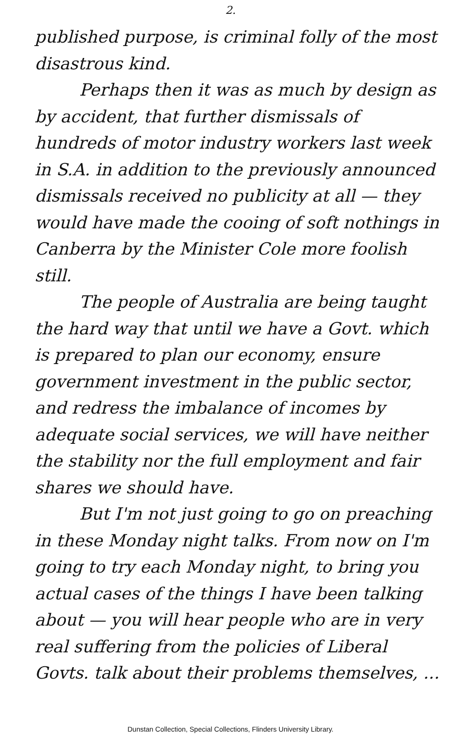2.
published purpose, is criminal folly of the most disastrous kind.
Perhaps then it was as much by design as by accident, that further dismissals of hundreds of motor industry workers last week in S.A. in addition to the previously announced dismissals received no publicity at all — they would have made the cooing of soft nothings in Canberra by the Minister Cole more foolish still.
The people of Australia are being taught the hard way that until we have a Govt. which is prepared to plan our economy, ensure government investment in the public sector, and redress the imbalance of incomes by adequate social services, we will have neither the stability nor the full employment and fair shares we should have.
But I'm not just going to go on preaching in these Monday night talks. From now on I'm going to try each Monday night, to bring you actual cases of the things I have been talking about — you will hear people who are in very real suffering from the policies of Liberal Govts. talk about their problems themselves, ...
Dunstan Collection, Special Collections, Flinders University Library.